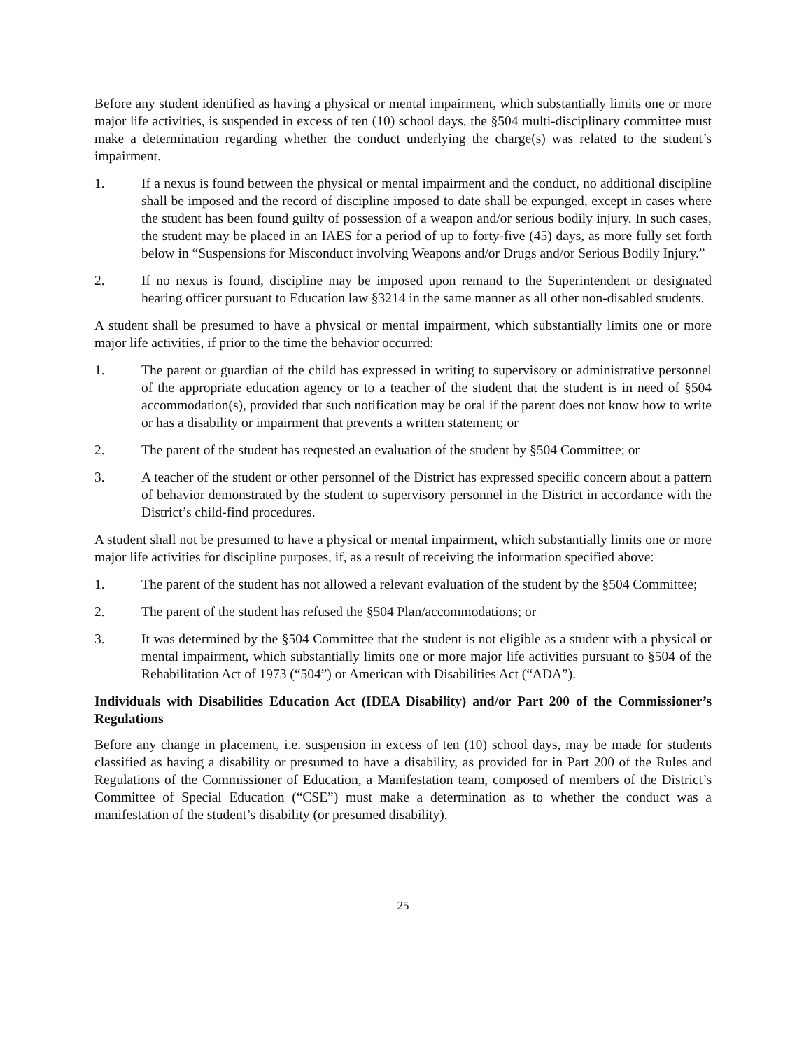Before any student identified as having a physical or mental impairment, which substantially limits one or more major life activities, is suspended in excess of ten (10) school days, the §504 multi-disciplinary committee must make a determination regarding whether the conduct underlying the charge(s) was related to the student’s impairment.
1. If a nexus is found between the physical or mental impairment and the conduct, no additional discipline shall be imposed and the record of discipline imposed to date shall be expunged, except in cases where the student has been found guilty of possession of a weapon and/or serious bodily injury. In such cases, the student may be placed in an IAES for a period of up to forty-five (45) days, as more fully set forth below in “Suspensions for Misconduct involving Weapons and/or Drugs and/or Serious Bodily Injury.”
2. If no nexus is found, discipline may be imposed upon remand to the Superintendent or designated hearing officer pursuant to Education law §3214 in the same manner as all other non-disabled students.
A student shall be presumed to have a physical or mental impairment, which substantially limits one or more major life activities, if prior to the time the behavior occurred:
1. The parent or guardian of the child has expressed in writing to supervisory or administrative personnel of the appropriate education agency or to a teacher of the student that the student is in need of §504 accommodation(s), provided that such notification may be oral if the parent does not know how to write or has a disability or impairment that prevents a written statement; or
2. The parent of the student has requested an evaluation of the student by §504 Committee; or
3. A teacher of the student or other personnel of the District has expressed specific concern about a pattern of behavior demonstrated by the student to supervisory personnel in the District in accordance with the District’s child-find procedures.
A student shall not be presumed to have a physical or mental impairment, which substantially limits one or more major life activities for discipline purposes, if, as a result of receiving the information specified above:
1. The parent of the student has not allowed a relevant evaluation of the student by the §504 Committee;
2. The parent of the student has refused the §504 Plan/accommodations; or
3. It was determined by the §504 Committee that the student is not eligible as a student with a physical or mental impairment, which substantially limits one or more major life activities pursuant to §504 of the Rehabilitation Act of 1973 (“504”) or American with Disabilities Act (“ADA”).
Individuals with Disabilities Education Act (IDEA Disability) and/or Part 200 of the Commissioner’s Regulations
Before any change in placement, i.e. suspension in excess of ten (10) school days, may be made for students classified as having a disability or presumed to have a disability, as provided for in Part 200 of the Rules and Regulations of the Commissioner of Education, a Manifestation team, composed of members of the District’s Committee of Special Education (“CSE”) must make a determination as to whether the conduct was a manifestation of the student’s disability (or presumed disability).
25